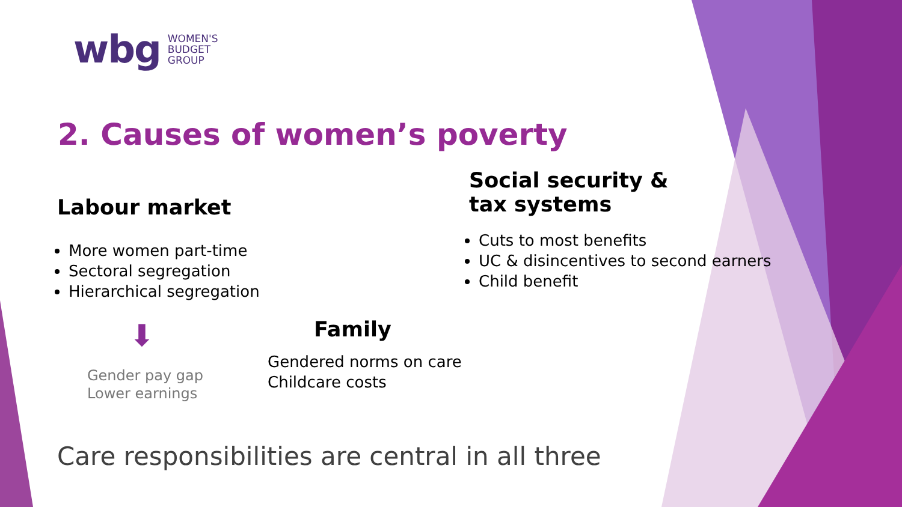wbg WOMEN'S
BUDGET
GROUP
2. Causes of women’s poverty
Labour market
More women part-time
Sectoral segregation
Hierarchical segregation
⬇
Gender pay gap
Lower earnings
Social security &
tax systems
Cuts to most benefits
UC & disincentives to second earners
Child benefit
Family
Gendered norms on care
Childcare costs
Care responsibilities are central in all three